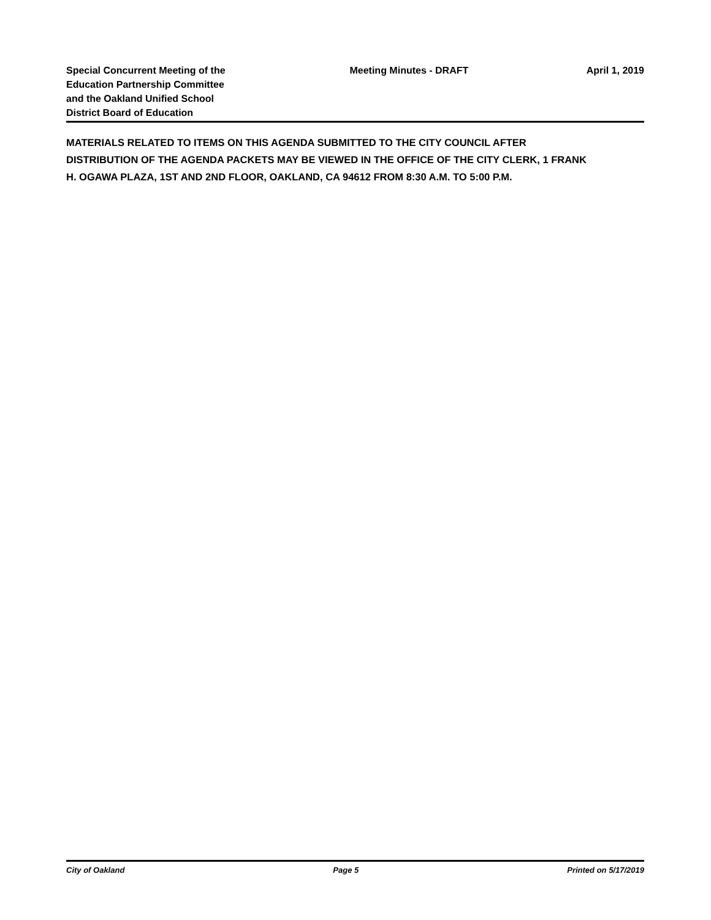Special Concurrent Meeting of the Education Partnership Committee and the Oakland Unified School District Board of Education
Meeting Minutes - DRAFT April 1, 2019
MATERIALS RELATED TO ITEMS ON THIS AGENDA SUBMITTED TO THE CITY COUNCIL AFTER DISTRIBUTION OF THE AGENDA PACKETS MAY BE VIEWED IN THE OFFICE OF THE CITY CLERK, 1 FRANK H. OGAWA PLAZA, 1ST AND 2ND FLOOR, OAKLAND, CA 94612 FROM 8:30 A.M. TO 5:00 P.M.
City of Oakland Page 5 Printed on 5/17/2019